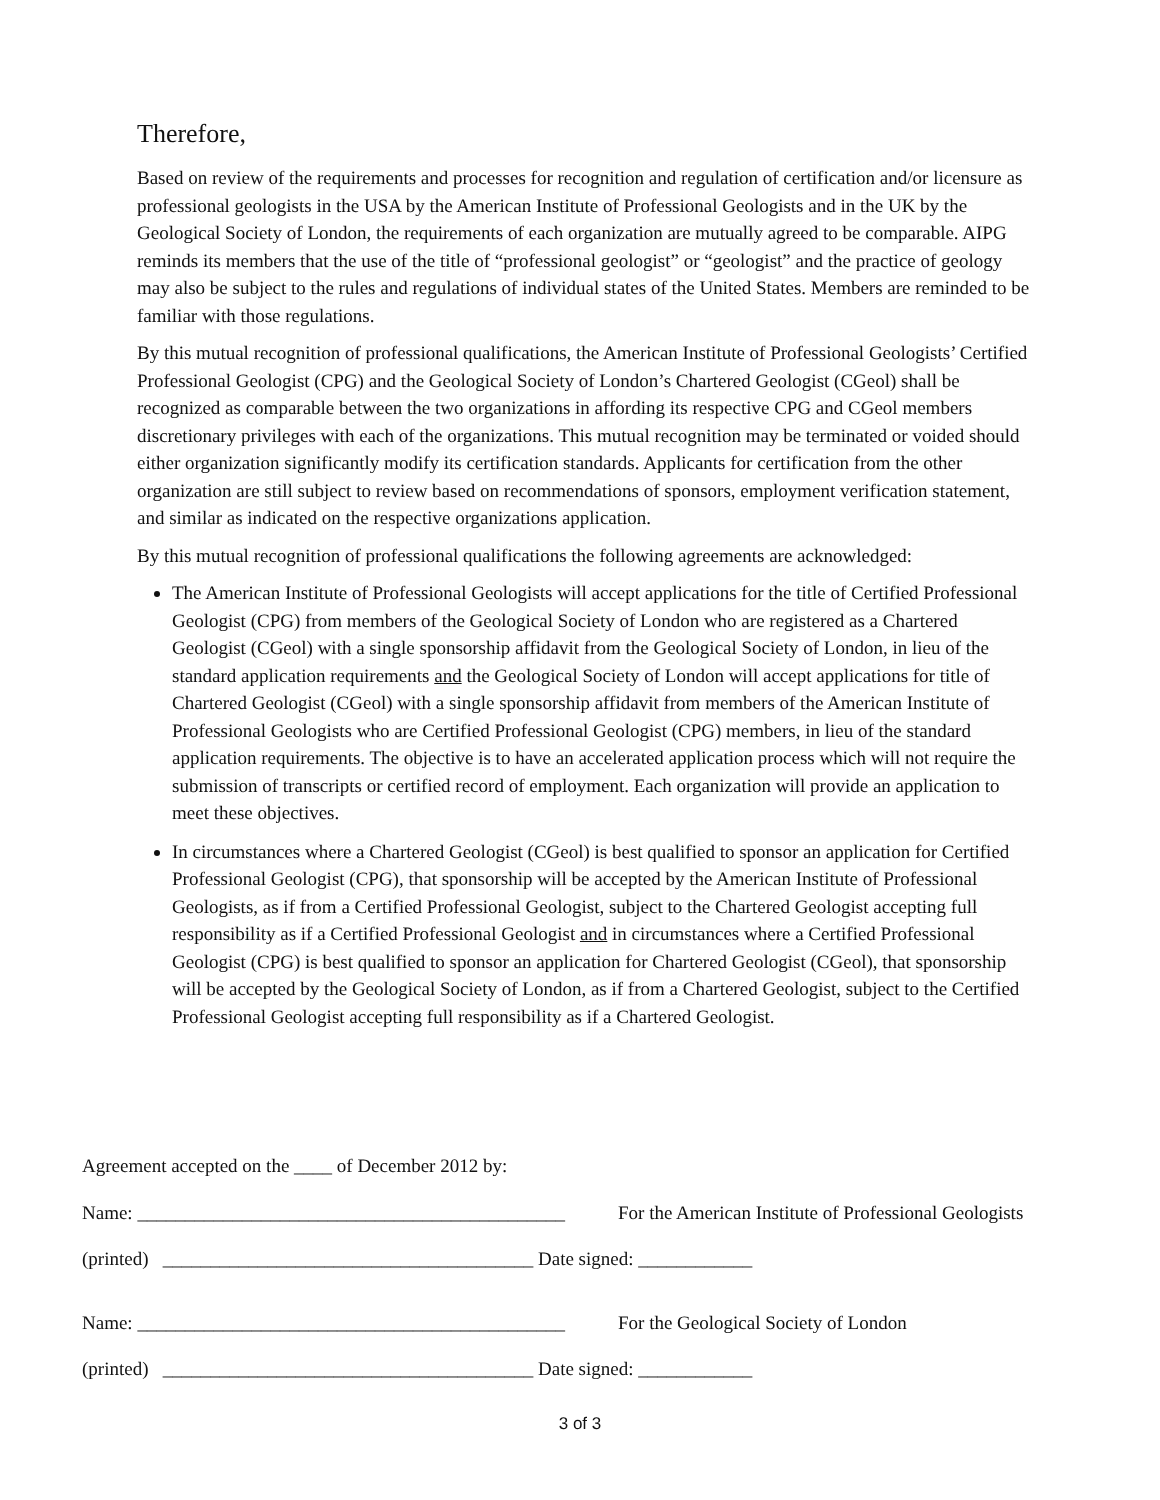Therefore,
Based on review of the requirements and processes for recognition and regulation of certification and/or licensure as professional geologists in the USA by the American Institute of Professional Geologists and in the UK by the Geological Society of London, the requirements of each organization are mutually agreed to be comparable. AIPG reminds its members that the use of the title of “professional geologist” or “geologist” and the practice of geology may also be subject to the rules and regulations of individual states of the United States. Members are reminded to be familiar with those regulations.
By this mutual recognition of professional qualifications, the American Institute of Professional Geologists’ Certified Professional Geologist (CPG) and the Geological Society of London’s Chartered Geologist (CGeol) shall be recognized as comparable between the two organizations in affording its respective CPG and CGeol members discretionary privileges with each of the organizations. This mutual recognition may be terminated or voided should either organization significantly modify its certification standards. Applicants for certification from the other organization are still subject to review based on recommendations of sponsors, employment verification statement, and similar as indicated on the respective organizations application.
By this mutual recognition of professional qualifications the following agreements are acknowledged:
The American Institute of Professional Geologists will accept applications for the title of Certified Professional Geologist (CPG) from members of the Geological Society of London who are registered as a Chartered Geologist (CGeol) with a single sponsorship affidavit from the Geological Society of London, in lieu of the standard application requirements and the Geological Society of London will accept applications for title of Chartered Geologist (CGeol) with a single sponsorship affidavit from members of the American Institute of Professional Geologists who are Certified Professional Geologist (CPG) members, in lieu of the standard application requirements. The objective is to have an accelerated application process which will not require the submission of transcripts or certified record of employment. Each organization will provide an application to meet these objectives.
In circumstances where a Chartered Geologist (CGeol) is best qualified to sponsor an application for Certified Professional Geologist (CPG), that sponsorship will be accepted by the American Institute of Professional Geologists, as if from a Certified Professional Geologist, subject to the Chartered Geologist accepting full responsibility as if a Certified Professional Geologist and in circumstances where a Certified Professional Geologist (CPG) is best qualified to sponsor an application for Chartered Geologist (CGeol), that sponsorship will be accepted by the Geological Society of London, as if from a Chartered Geologist, subject to the Certified Professional Geologist accepting full responsibility as if a Chartered Geologist.
Agreement accepted on the ____ of December 2012 by:
Name: _____________________________________________ For the American Institute of Professional Geologists
(printed) _______________________________________ Date signed: ____________
Name: _____________________________________________ For the Geological Society of London
(printed) _______________________________________ Date signed: ____________
3 of 3